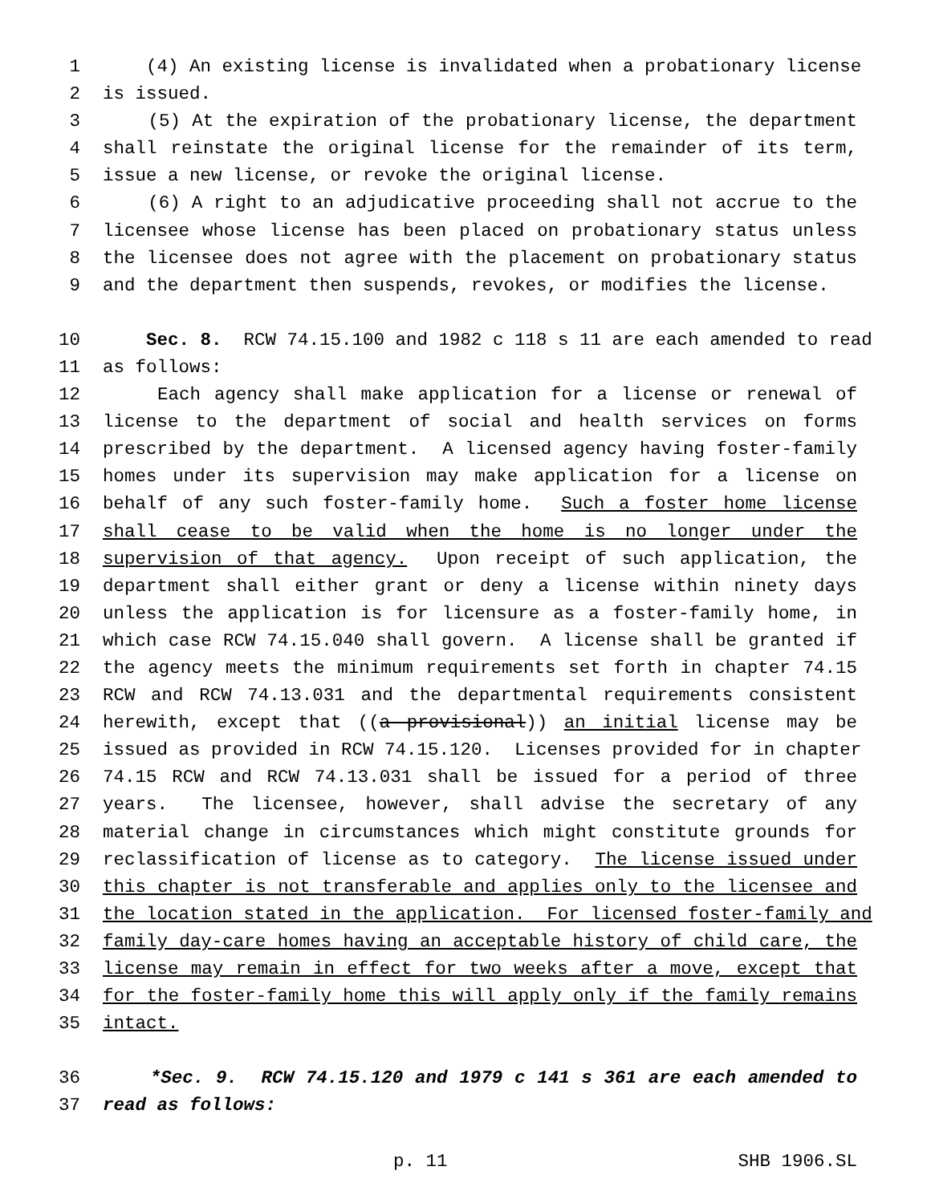1 (4) An existing license is invalidated when a probationary license
2 is issued.
3 (5) At the expiration of the probationary license, the department
4 shall reinstate the original license for the remainder of its term,
5 issue a new license, or revoke the original license.
6 (6) A right to an adjudicative proceeding shall not accrue to the
7 licensee whose license has been placed on probationary status unless
8 the licensee does not agree with the placement on probationary status
9 and the department then suspends, revokes, or modifies the license.
10 Sec. 8. RCW 74.15.100 and 1982 c 118 s 11 are each amended to read
11 as follows:
12 Each agency shall make application for a license or renewal of
13 license to the department of social and health services on forms
14 prescribed by the department. A licensed agency having foster-family
15 homes under its supervision may make application for a license on
16 behalf of any such foster-family home. Such a foster home license
17 shall cease to be valid when the home is no longer under the
18 supervision of that agency. Upon receipt of such application, the
19 department shall either grant or deny a license within ninety days
20 unless the application is for licensure as a foster-family home, in
21 which case RCW 74.15.040 shall govern. A license shall be granted if
22 the agency meets the minimum requirements set forth in chapter 74.15
23 RCW and RCW 74.13.031 and the departmental requirements consistent
24 herewith, except that ((a provisional)) an initial license may be
25 issued as provided in RCW 74.15.120. Licenses provided for in chapter
26 74.15 RCW and RCW 74.13.031 shall be issued for a period of three
27 years. The licensee, however, shall advise the secretary of any
28 material change in circumstances which might constitute grounds for
29 reclassification of license as to category. The license issued under
30 this chapter is not transferable and applies only to the licensee and
31 the location stated in the application. For licensed foster-family and
32 family day-care homes having an acceptable history of child care, the
33 license may remain in effect for two weeks after a move, except that
34 for the foster-family home this will apply only if the family remains
35 intact.
36 *Sec. 9. RCW 74.15.120 and 1979 c 141 s 361 are each amended to
37 read as follows:
p. 11 SHB 1906.SL